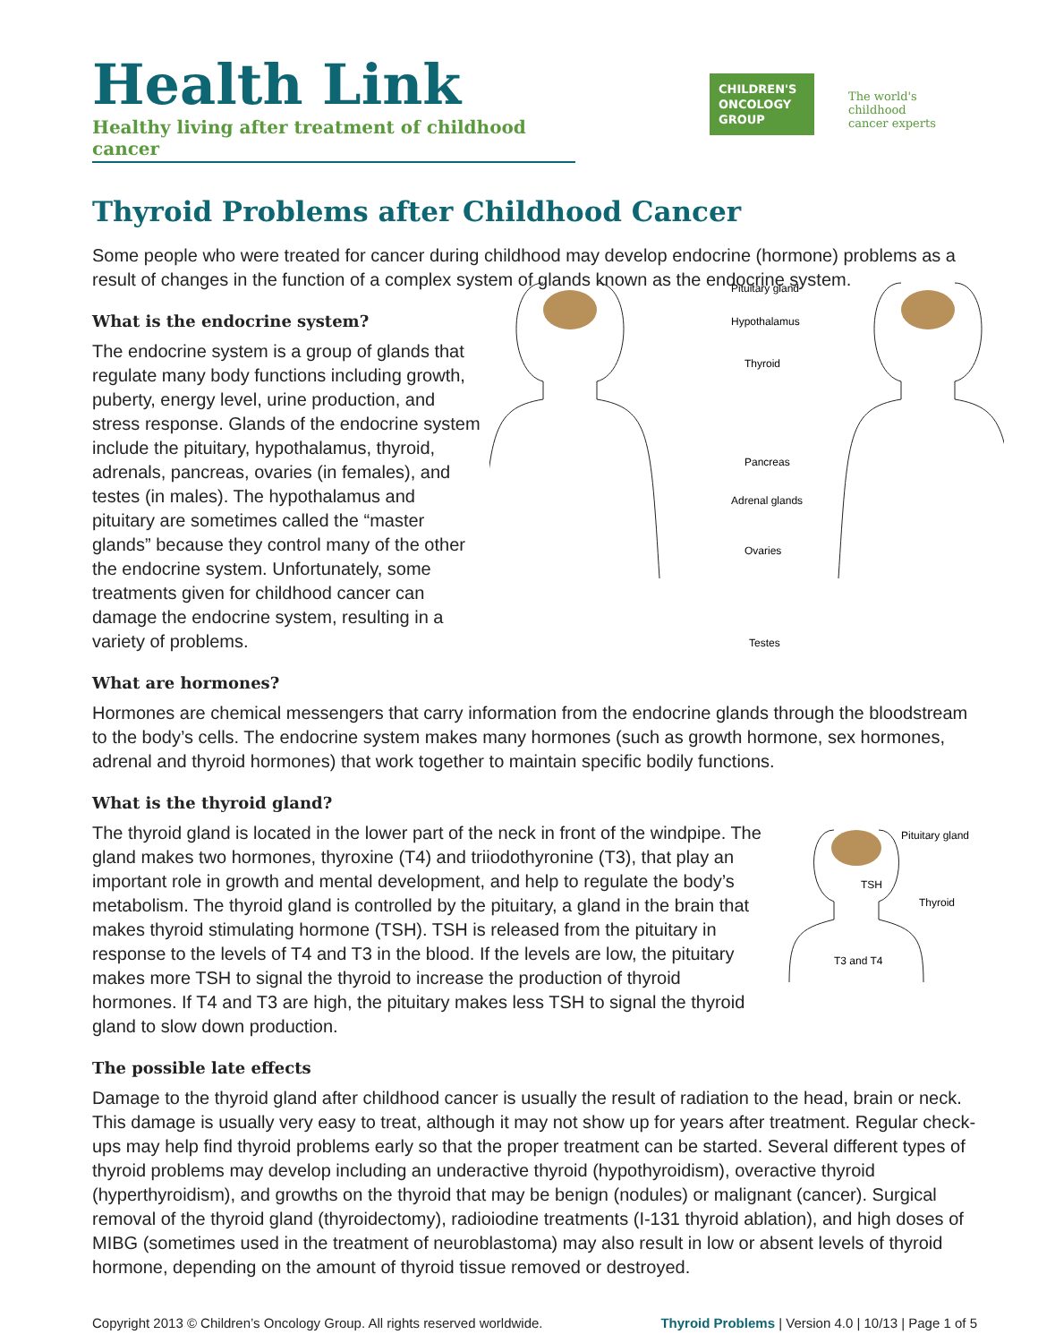Health Link
Healthy living after treatment of childhood cancer
CHILDREN'S ONCOLOGY GROUP
The world's childhood
cancer experts
Thyroid Problems after Childhood Cancer
Some people who were treated for cancer during childhood may develop endocrine (hormone) problems as a result of changes in the function of a complex system of glands known as the endocrine system.
Pituitary gland
Hypothalamus
Thyroid
Pancreas
Adrenal glands
Ovaries
Testes
What is the endocrine system?
The endocrine system is a group of glands that regulate many body functions including growth, puberty, energy level, urine production, and stress response. Glands of the endocrine system include the pituitary, hypothalamus, thyroid, adrenals, pancreas, ovaries (in females), and testes (in males). The hypothalamus and pituitary are sometimes called the “master glands” because they control many of the other the endocrine system. Unfortunately, some treatments given for childhood cancer can damage the endocrine system, resulting in a variety of problems.
What are hormones?
Hormones are chemical messengers that carry information from the endocrine glands through the bloodstream to the body’s cells. The endocrine system makes many hormones (such as growth hormone, sex hormones, adrenal and thyroid hormones) that work together to maintain specific bodily functions.
What is the thyroid gland?
Pituitary gland
TSH
Thyroid
T3 and T4
The thyroid gland is located in the lower part of the neck in front of the windpipe. The gland makes two hormones, thyroxine (T4) and triiodothyronine (T3), that play an important role in growth and mental development, and help to regulate the body’s metabolism. The thyroid gland is controlled by the pituitary, a gland in the brain that makes thyroid stimulating hormone (TSH). TSH is released from the pituitary in response to the levels of T4 and T3 in the blood. If the levels are low, the pituitary makes more TSH to signal the thyroid to increase the production of thyroid hormones. If T4 and T3 are high, the pituitary makes less TSH to signal the thyroid gland to slow down production.
The possible late effects
Damage to the thyroid gland after childhood cancer is usually the result of radiation to the head, brain or neck. This damage is usually very easy to treat, although it may not show up for years after treatment. Regular check-ups may help find thyroid problems early so that the proper treatment can be started. Several different types of thyroid problems may develop including an underactive thyroid (hypothyroidism), overactive thyroid (hyperthyroidism), and growths on the thyroid that may be benign (nodules) or malignant (cancer). Surgical removal of the thyroid gland (thyroidectomy), radioiodine treatments (I-131 thyroid ablation), and high doses of MIBG (sometimes used in the treatment of neuroblastoma) may also result in low or absent levels of thyroid hormone, depending on the amount of thyroid tissue removed or destroyed.
Copyright 2013 © Children’s Oncology Group. All rights reserved worldwide. Thyroid Problems | Version 4.0 | 10/13 | Page 1 of 5